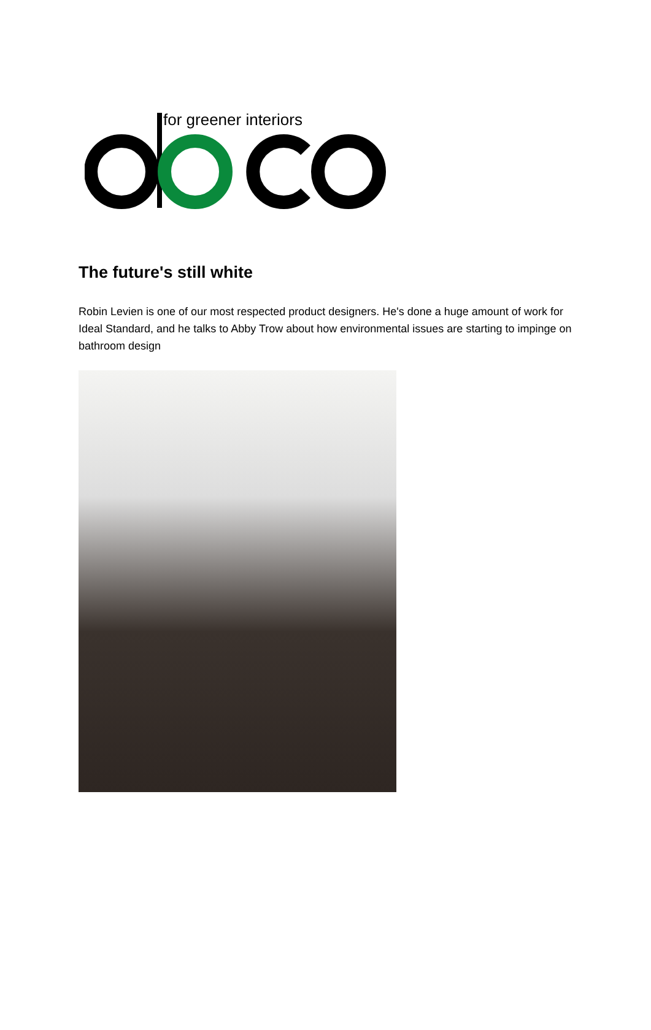for greener interiors
The future's still white
Robin Levien is one of our most respected product designers. He's done a huge amount of work for Ideal Standard, and he talks to Abby Trow about how environmental issues are starting to impinge on bathroom design